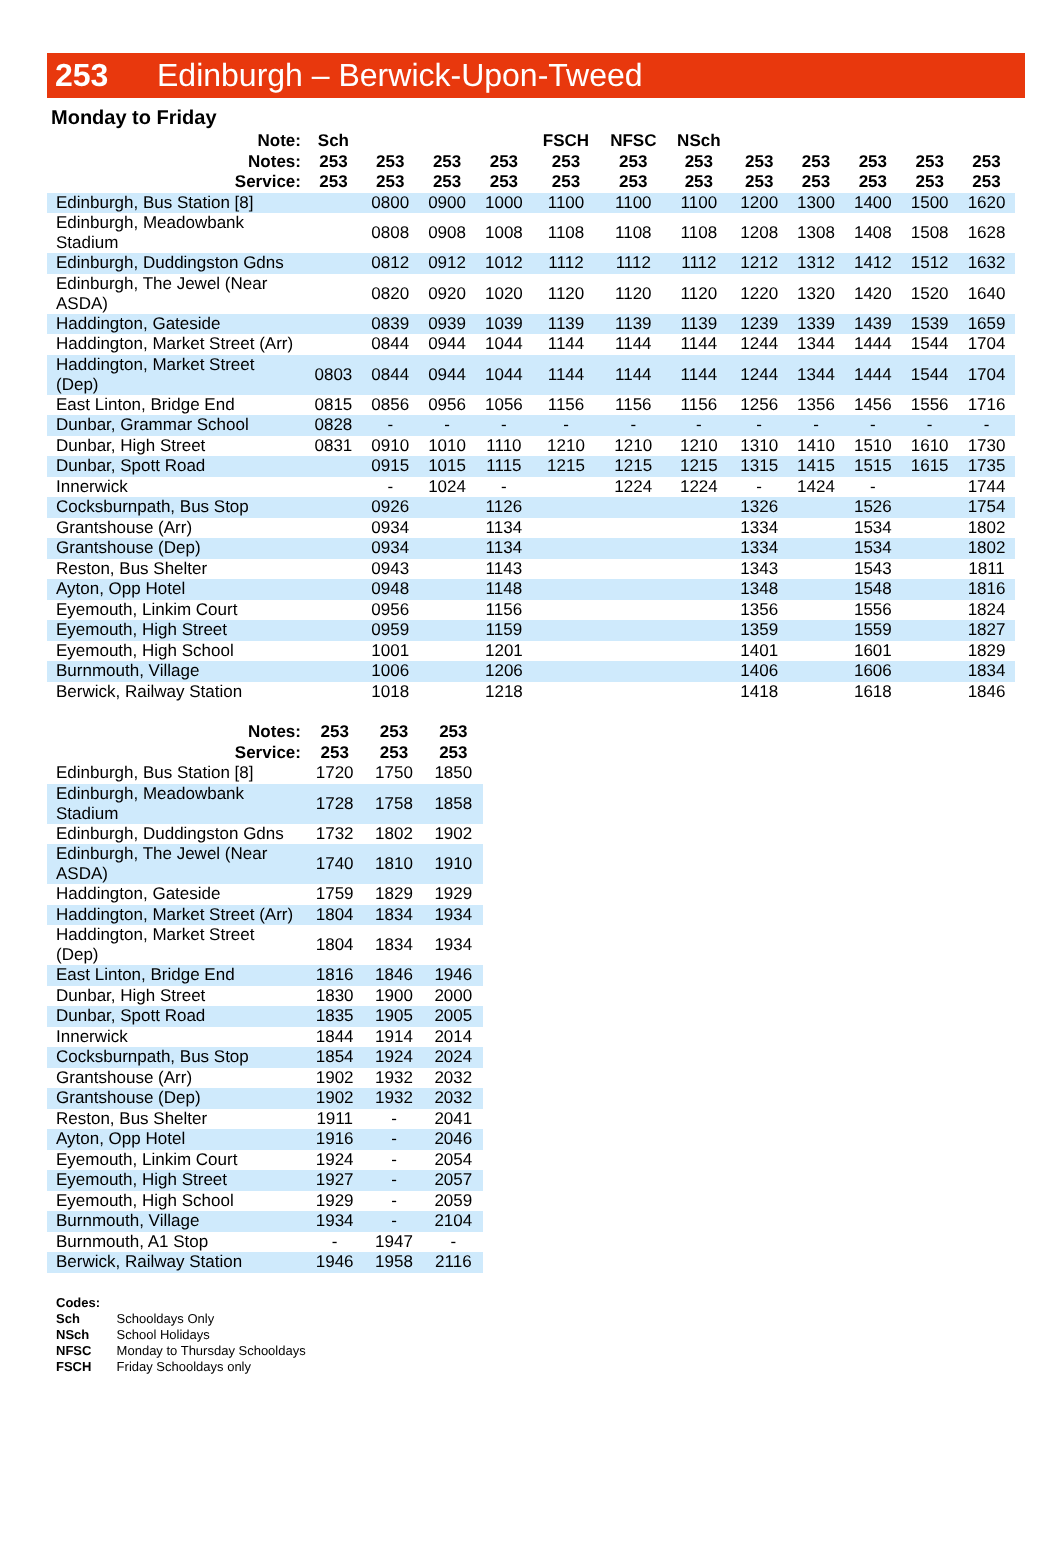253 Edinburgh – Berwick-Upon-Tweed
Monday to Friday
| Note: | Sch | | | | FSCH | NFSC | NSch | | | | | |
| --- | --- | --- | --- | --- | --- | --- | --- | --- | --- | --- | --- | --- |
| Notes: | 253 | 253 | 253 | 253 | 253 | 253 | 253 | 253 | 253 | 253 | 253 | 253 |
| Service: | 253 | 253 | 253 | 253 | 253 | 253 | 253 | 253 | 253 | 253 | 253 | 253 |
| Edinburgh, Bus Station [8] | | 0800 | 0900 | 1000 | 1100 | 1100 | 1100 | 1200 | 1300 | 1400 | 1500 | 1620 |
| Edinburgh, Meadowbank Stadium | | 0808 | 0908 | 1008 | 1108 | 1108 | 1108 | 1208 | 1308 | 1408 | 1508 | 1628 |
| Edinburgh, Duddingston Gdns | | 0812 | 0912 | 1012 | 1112 | 1112 | 1112 | 1212 | 1312 | 1412 | 1512 | 1632 |
| Edinburgh, The Jewel (Near ASDA) | | 0820 | 0920 | 1020 | 1120 | 1120 | 1120 | 1220 | 1320 | 1420 | 1520 | 1640 |
| Haddington, Gateside | | 0839 | 0939 | 1039 | 1139 | 1139 | 1139 | 1239 | 1339 | 1439 | 1539 | 1659 |
| Haddington, Market Street (Arr) | | 0844 | 0944 | 1044 | 1144 | 1144 | 1144 | 1244 | 1344 | 1444 | 1544 | 1704 |
| Haddington, Market Street (Dep) | 0803 | 0844 | 0944 | 1044 | 1144 | 1144 | 1144 | 1244 | 1344 | 1444 | 1544 | 1704 |
| East Linton, Bridge End | 0815 | 0856 | 0956 | 1056 | 1156 | 1156 | 1156 | 1256 | 1356 | 1456 | 1556 | 1716 |
| Dunbar, Grammar School | 0828 | - | - | - | - | - | - | - | - | - | - | - |
| Dunbar, High Street | 0831 | 0910 | 1010 | 1110 | 1210 | 1210 | 1210 | 1310 | 1410 | 1510 | 1610 | 1730 |
| Dunbar, Spott Road | | 0915 | 1015 | 1115 | 1215 | 1215 | 1215 | 1315 | 1415 | 1515 | 1615 | 1735 |
| Innerwick | | - | 1024 | - | | 1224 | 1224 | - | 1424 | - | | 1744 |
| Cocksburnpath, Bus Stop | | 0926 | | 1126 | | | | 1326 | | 1526 | | 1754 |
| Grantshouse (Arr) | | 0934 | | 1134 | | | | 1334 | | 1534 | | 1802 |
| Grantshouse (Dep) | | 0934 | | 1134 | | | | 1334 | | 1534 | | 1802 |
| Reston, Bus Shelter | | 0943 | | 1143 | | | | 1343 | | 1543 | | 1811 |
| Ayton, Opp Hotel | | 0948 | | 1148 | | | | 1348 | | 1548 | | 1816 |
| Eyemouth, Linkim Court | | 0956 | | 1156 | | | | 1356 | | 1556 | | 1824 |
| Eyemouth, High Street | | 0959 | | 1159 | | | | 1359 | | 1559 | | 1827 |
| Eyemouth, High School | | 1001 | | 1201 | | | | 1401 | | 1601 | | 1829 |
| Burnmouth, Village | | 1006 | | 1206 | | | | 1406 | | 1606 | | 1834 |
| Berwick, Railway Station | | 1018 | | 1218 | | | | 1418 | | 1618 | | 1846 |
| Notes: | 253 | 253 | 253 |
| --- | --- | --- | --- |
| Service: | 253 | 253 | 253 |
| Edinburgh, Bus Station [8] | 1720 | 1750 | 1850 |
| Edinburgh, Meadowbank Stadium | 1728 | 1758 | 1858 |
| Edinburgh, Duddingston Gdns | 1732 | 1802 | 1902 |
| Edinburgh, The Jewel (Near ASDA) | 1740 | 1810 | 1910 |
| Haddington, Gateside | 1759 | 1829 | 1929 |
| Haddington, Market Street (Arr) | 1804 | 1834 | 1934 |
| Haddington, Market Street (Dep) | 1804 | 1834 | 1934 |
| East Linton, Bridge End | 1816 | 1846 | 1946 |
| Dunbar, High Street | 1830 | 1900 | 2000 |
| Dunbar, Spott Road | 1835 | 1905 | 2005 |
| Innerwick | 1844 | 1914 | 2014 |
| Cocksburnpath, Bus Stop | 1854 | 1924 | 2024 |
| Grantshouse (Arr) | 1902 | 1932 | 2032 |
| Grantshouse (Dep) | 1902 | 1932 | 2032 |
| Reston, Bus Shelter | 1911 | - | 2041 |
| Ayton, Opp Hotel | 1916 | - | 2046 |
| Eyemouth, Linkim Court | 1924 | - | 2054 |
| Eyemouth, High Street | 1927 | - | 2057 |
| Eyemouth, High School | 1929 | - | 2059 |
| Burnmouth, Village | 1934 | - | 2104 |
| Burnmouth, A1 Stop | - | 1947 | - |
| Berwick, Railway Station | 1946 | 1958 | 2116 |
Codes:
Sch Schooldays Only
NSch School Holidays
NFSC Monday to Thursday Schooldays
FSCH Friday Schooldays only